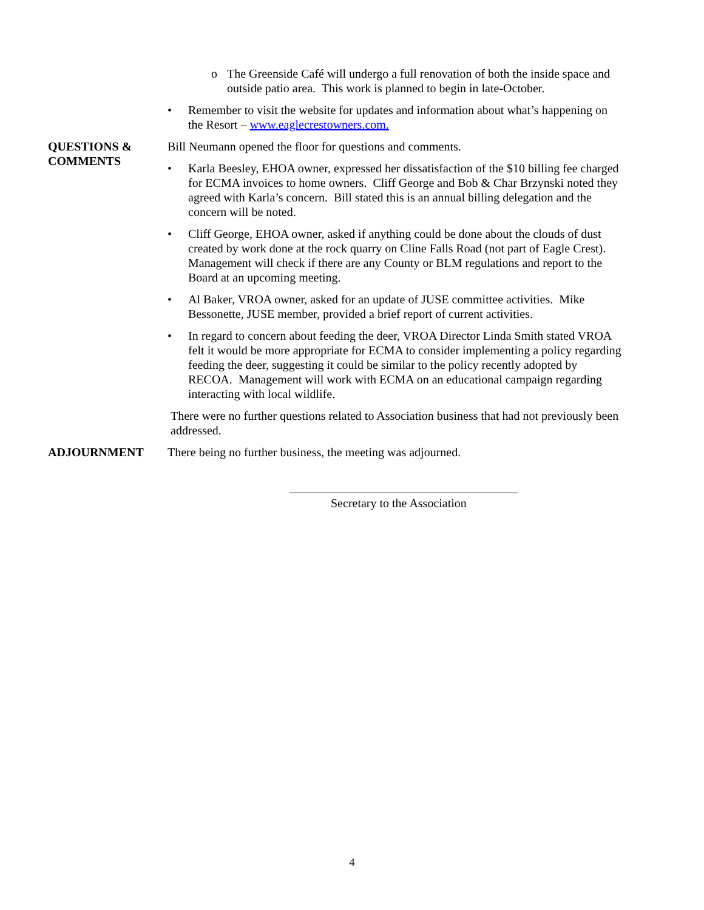o The Greenside Café will undergo a full renovation of both the inside space and outside patio area. This work is planned to begin in late-October.
• Remember to visit the website for updates and information about what’s happening on the Resort – www.eaglecrestowners.com.
QUESTIONS &
COMMENTS
Bill Neumann opened the floor for questions and comments.
• Karla Beesley, EHOA owner, expressed her dissatisfaction of the $10 billing fee charged for ECMA invoices to home owners. Cliff George and Bob & Char Brzynski noted they agreed with Karla’s concern. Bill stated this is an annual billing delegation and the concern will be noted.
• Cliff George, EHOA owner, asked if anything could be done about the clouds of dust created by work done at the rock quarry on Cline Falls Road (not part of Eagle Crest). Management will check if there are any County or BLM regulations and report to the Board at an upcoming meeting.
• Al Baker, VROA owner, asked for an update of JUSE committee activities. Mike Bessonette, JUSE member, provided a brief report of current activities.
• In regard to concern about feeding the deer, VROA Director Linda Smith stated VROA felt it would be more appropriate for ECMA to consider implementing a policy regarding feeding the deer, suggesting it could be similar to the policy recently adopted by RECOA. Management will work with ECMA on an educational campaign regarding interacting with local wildlife.
There were no further questions related to Association business that had not previously been addressed.
ADJOURNMENT There being no further business, the meeting was adjourned.
Secretary to the Association
4